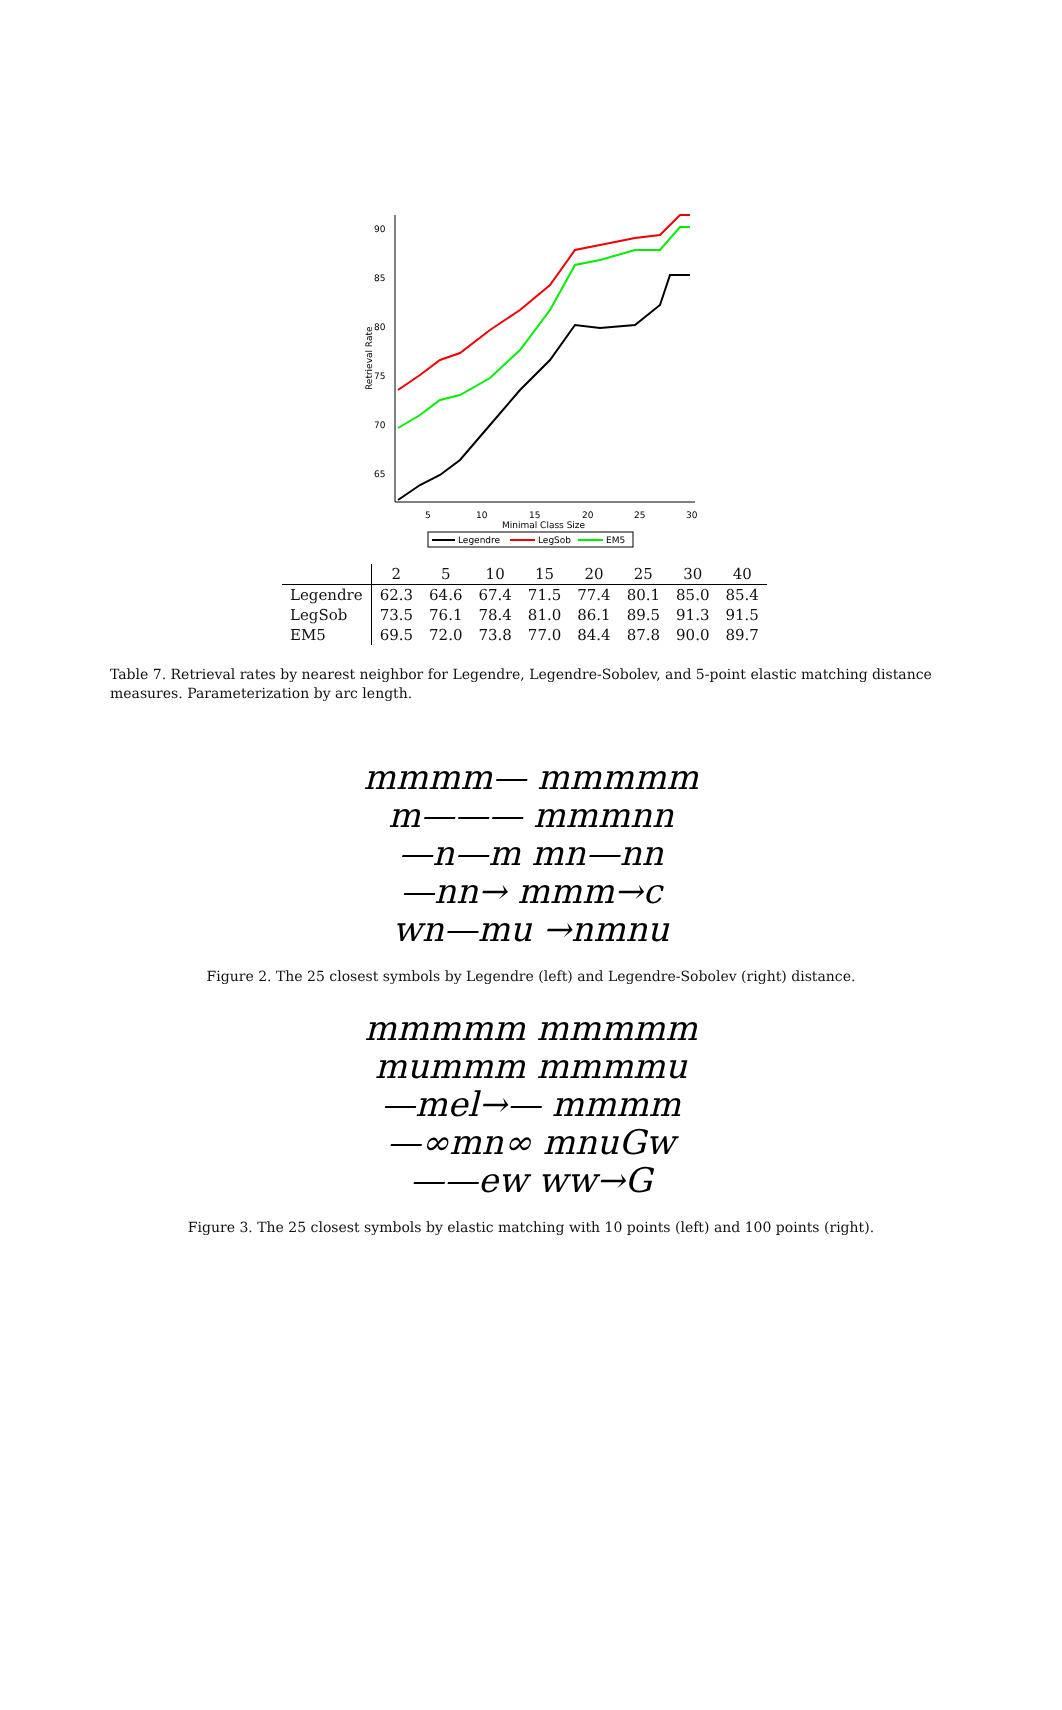90
85
80
75
70
65
5
10
15
20
25
30
Minimal Class Size
Retrieval Rate
Legendre
LegSob
EM5
| | 2 | 5 | 10 | 15 | 20 | 25 | 30 | 40 |
| --- | --- | --- | --- | --- | --- | --- | --- | --- |
| Legendre | 62.3 | 64.6 | 67.4 | 71.5 | 77.4 | 80.1 | 85.0 | 85.4 |
| LegSob | 73.5 | 76.1 | 78.4 | 81.0 | 86.1 | 89.5 | 91.3 | 91.5 |
| EM5 | 69.5 | 72.0 | 73.8 | 77.0 | 84.4 | 87.8 | 90.0 | 89.7 |
Table 7. Retrieval rates by nearest neighbor for Legendre, Legendre-Sobolev, and 5-point elastic matching distance measures. Parameterization by arc length.
mmmm— mmmmm
m——— mmmnn
—n—m mn—nn
—nn→ mmm→c
wn—mu →nmnu
Figure 2. The 25 closest symbols by Legendre (left) and Legendre-Sobolev (right) distance.
mmmmm mmmmm
mummm mmmmu
—mel→— mmmm
—∞mn∞ mnuGw
——ew ww→G
Figure 3. The 25 closest symbols by elastic matching with 10 points (left) and 100 points (right).